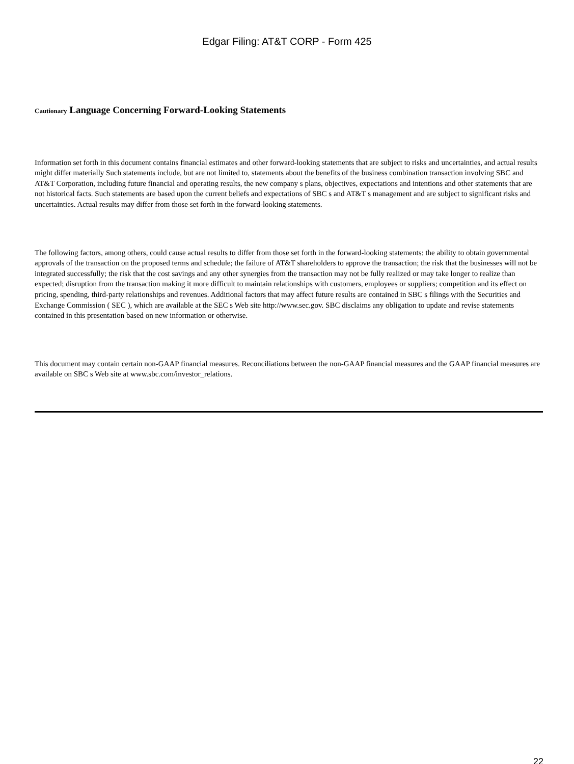Edgar Filing: AT&T CORP - Form 425
Cautionary Language Concerning Forward-Looking Statements
Information set forth in this document contains financial estimates and other forward-looking statements that are subject to risks and uncertainties, and actual results might differ materially Such statements include, but are not limited to, statements about the benefits of the business combination transaction involving SBC and AT&T Corporation, including future financial and operating results, the new company s plans, objectives, expectations and intentions and other statements that are not historical facts. Such statements are based upon the current beliefs and expectations of SBC s and AT&T s management and are subject to significant risks and uncertainties. Actual results may differ from those set forth in the forward-looking statements.
The following factors, among others, could cause actual results to differ from those set forth in the forward-looking statements: the ability to obtain governmental approvals of the transaction on the proposed terms and schedule; the failure of AT&T shareholders to approve the transaction; the risk that the businesses will not be integrated successfully; the risk that the cost savings and any other synergies from the transaction may not be fully realized or may take longer to realize than expected; disruption from the transaction making it more difficult to maintain relationships with customers, employees or suppliers; competition and its effect on pricing, spending, third-party relationships and revenues. Additional factors that may affect future results are contained in SBC s filings with the Securities and Exchange Commission ( SEC ), which are available at the SEC s Web site http://www.sec.gov. SBC disclaims any obligation to update and revise statements contained in this presentation based on new information or otherwise.
This document may contain certain non-GAAP financial measures. Reconciliations between the non-GAAP financial measures and the GAAP financial measures are available on SBC s Web site at www.sbc.com/investor_relations.
22